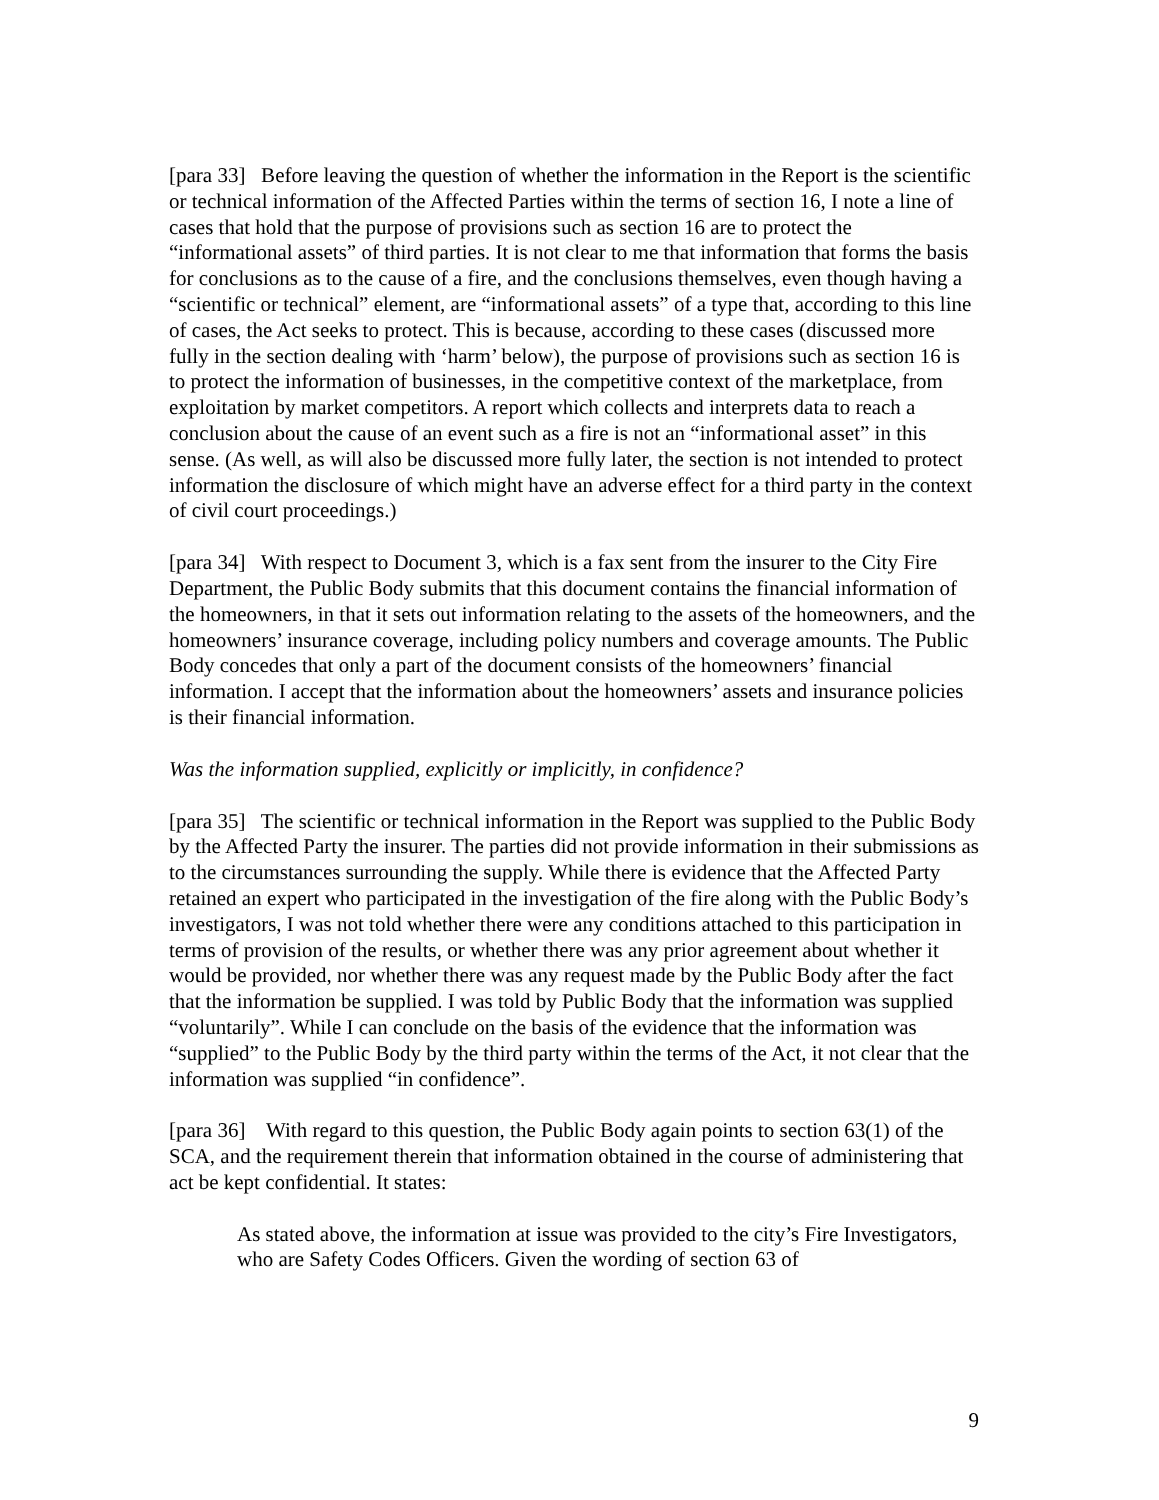[para 33] Before leaving the question of whether the information in the Report is the scientific or technical information of the Affected Parties within the terms of section 16, I note a line of cases that hold that the purpose of provisions such as section 16 are to protect the “informational assets” of third parties. It is not clear to me that information that forms the basis for conclusions as to the cause of a fire, and the conclusions themselves, even though having a “scientific or technical” element, are “informational assets” of a type that, according to this line of cases, the Act seeks to protect. This is because, according to these cases (discussed more fully in the section dealing with ‘harm’ below), the purpose of provisions such as section 16 is to protect the information of businesses, in the competitive context of the marketplace, from exploitation by market competitors. A report which collects and interprets data to reach a conclusion about the cause of an event such as a fire is not an “informational asset” in this sense. (As well, as will also be discussed more fully later, the section is not intended to protect information the disclosure of which might have an adverse effect for a third party in the context of civil court proceedings.)
[para 34] With respect to Document 3, which is a fax sent from the insurer to the City Fire Department, the Public Body submits that this document contains the financial information of the homeowners, in that it sets out information relating to the assets of the homeowners, and the homeowners’ insurance coverage, including policy numbers and coverage amounts. The Public Body concedes that only a part of the document consists of the homeowners’ financial information. I accept that the information about the homeowners’ assets and insurance policies is their financial information.
Was the information supplied, explicitly or implicitly, in confidence?
[para 35] The scientific or technical information in the Report was supplied to the Public Body by the Affected Party the insurer. The parties did not provide information in their submissions as to the circumstances surrounding the supply. While there is evidence that the Affected Party retained an expert who participated in the investigation of the fire along with the Public Body’s investigators, I was not told whether there were any conditions attached to this participation in terms of provision of the results, or whether there was any prior agreement about whether it would be provided, nor whether there was any request made by the Public Body after the fact that the information be supplied. I was told by Public Body that the information was supplied “voluntarily”. While I can conclude on the basis of the evidence that the information was “supplied” to the Public Body by the third party within the terms of the Act, it not clear that the information was supplied “in confidence”.
[para 36] With regard to this question, the Public Body again points to section 63(1) of the SCA, and the requirement therein that information obtained in the course of administering that act be kept confidential. It states:
As stated above, the information at issue was provided to the city’s Fire Investigators, who are Safety Codes Officers. Given the wording of section 63 of
9